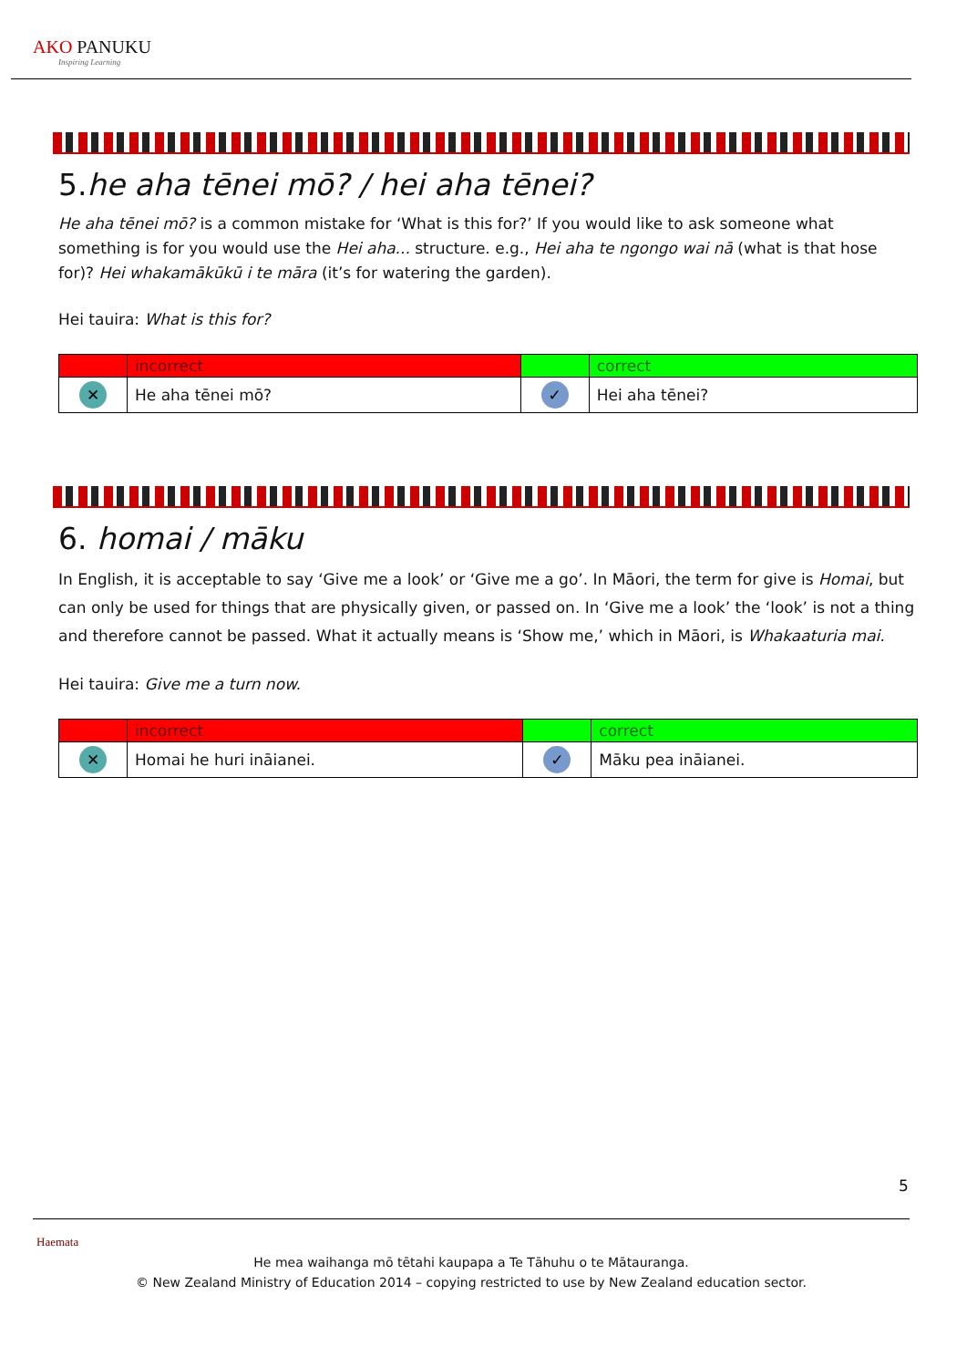AKO PANUKU
Inspiring Learning
5.he aha tēnei mō? / hei aha tēnei?
He aha tēnei mō? is a common mistake for ‘What is this for?’ If you would like to ask someone what something is for you would use the Hei aha... structure. e.g., Hei aha te ngongo wai nā (what is that hose for)? Hei whakamākūkū i te māra (it’s for watering the garden).
Hei tauira: What is this for?
| | incorrect | | correct |
| ✕ | He aha tēnei mō? | ✓ | Hei aha tēnei? |
6. homai / māku
In English, it is acceptable to say ‘Give me a look’ or ‘Give me a go’. In Māori, the term for give is Homai, but can only be used for things that are physically given, or passed on. In ‘Give me a look’ the ‘look’ is not a thing and therefore cannot be passed. What it actually means is ‘Show me,’ which in Māori, is Whakaaturia mai.
Hei tauira: Give me a turn now.
| | incorrect | | correct |
| ✕ | Homai he huri ināianei. | ✓ | Māku pea ināianei. |
5
Haemata
He mea waihanga mō tētahi kaupapa a Te Tāhuhu o te Mātauranga.
© New Zealand Ministry of Education 2014 – copying restricted to use by New Zealand education sector.